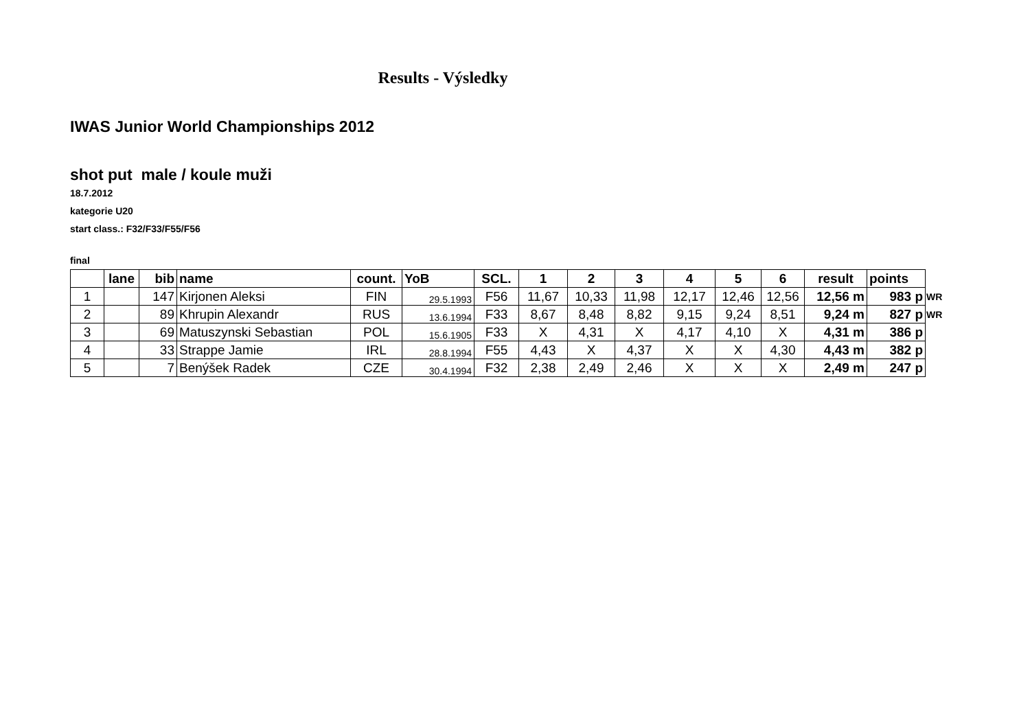Results - Výsledky
IWAS Junior World Championships 2012
shot put male / koule muži
18.7.2012
kategorie U20
start class.: F32/F33/F55/F56
final
| | lane | bib | name | count. | YoB | SCL. | 1 | 2 | 3 | 4 | 5 | 6 | result | points | |
| --- | --- | --- | --- | --- | --- | --- | --- | --- | --- | --- | --- | --- | --- | --- | --- |
| 1 | | 147 | Kirjonen Aleksi | FIN | 29.5.1993 | F56 | 11,67 | 10,33 | 11,98 | 12,17 | 12,46 | 12,56 | 12,56 m | 983 p | WR |
| 2 | | 89 | Khrupin Alexandr | RUS | 13.6.1994 | F33 | 8,67 | 8,48 | 8,82 | 9,15 | 9,24 | 8,51 | 9,24 m | 827 p | WR |
| 3 | | 69 | Matuszynski Sebastian | POL | 15.6.1905 | F33 | X | 4,31 | X | 4,17 | 4,10 | X | 4,31 m | 386 p | |
| 4 | | 33 | Strappe Jamie | IRL | 28.8.1994 | F55 | 4,43 | X | 4,37 | X | X | 4,30 | 4,43 m | 382 p | |
| 5 | | 7 | Benýšek Radek | CZE | 30.4.1994 | F32 | 2,38 | 2,49 | 2,46 | X | X | X | 2,49 m | 247 p | |